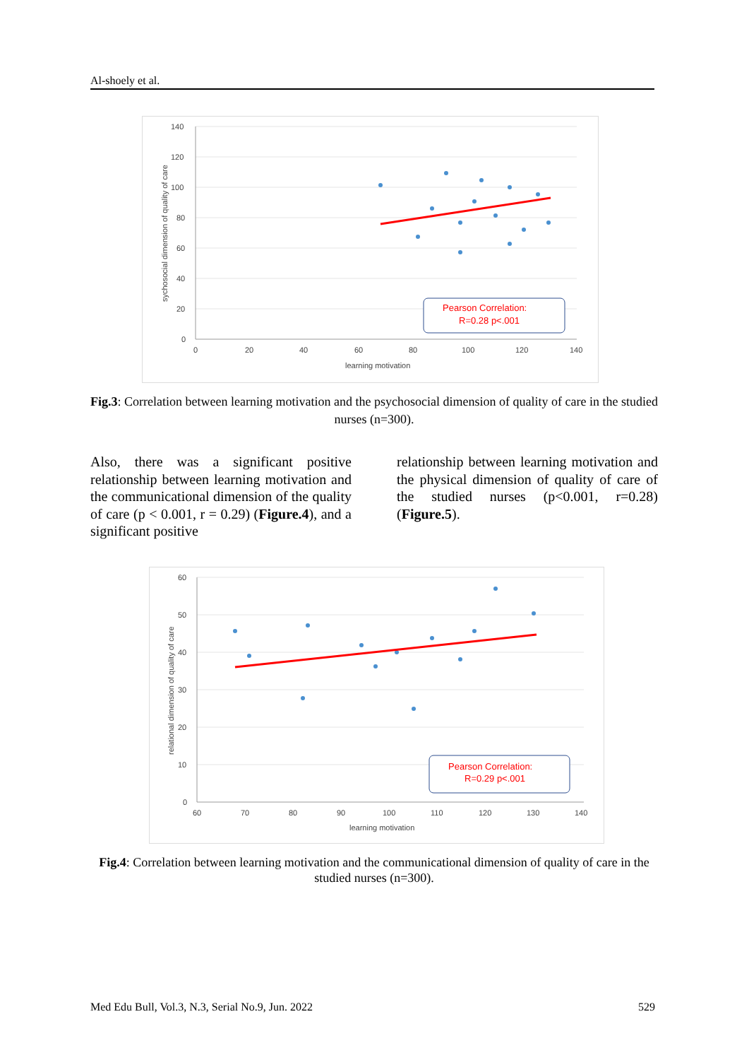Al-shoely et al.
140
120
100
80
60
40
20
0
0
20
40
60
80
100
120
140
learning motivation
sychosocial dimension of quality of care
Pearson Correlation:
R=0.28 p<.001
Fig.3: Correlation between learning motivation and the psychosocial dimension of quality of care in the studied nurses (n=300).
Also, there was a significant positive relationship between learning motivation and the communicational dimension of the quality of care (p < 0.001, r = 0.29) (Figure.4), and a significant positive
relationship between learning motivation and the physical dimension of quality of care of the studied nurses (p<0.001, r=0.28) (Figure.5).
60
50
40
30
20
10
0
60
70
80
90
100
110
120
130
140
learning motivation
relational dimension of quality of care
Pearson Correlation:
R=0.29 p<.001
Fig.4: Correlation between learning motivation and the communicational dimension of quality of care in the studied nurses (n=300).
Med Edu Bull, Vol.3, N.3, Serial No.9, Jun. 2022 529